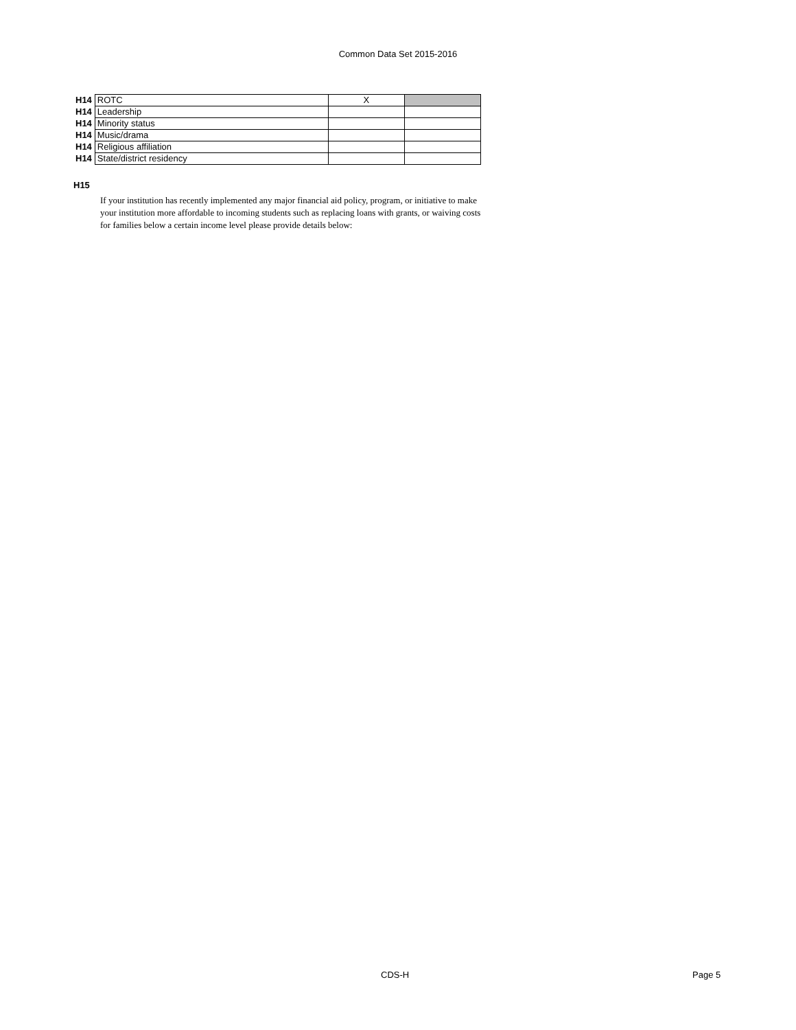Common Data Set 2015-2016
| H14 | ROTC | X | |
| H14 | Leadership | | |
| H14 | Minority status | | |
| H14 | Music/drama | | |
| H14 | Religious affiliation | | |
| H14 | State/district residency | | |
H15
If your institution has recently implemented any major financial aid policy, program, or initiative to make your institution more affordable to incoming students such as replacing loans with grants, or waiving costs for families below a certain income level please provide details below:
CDS-H Page 5